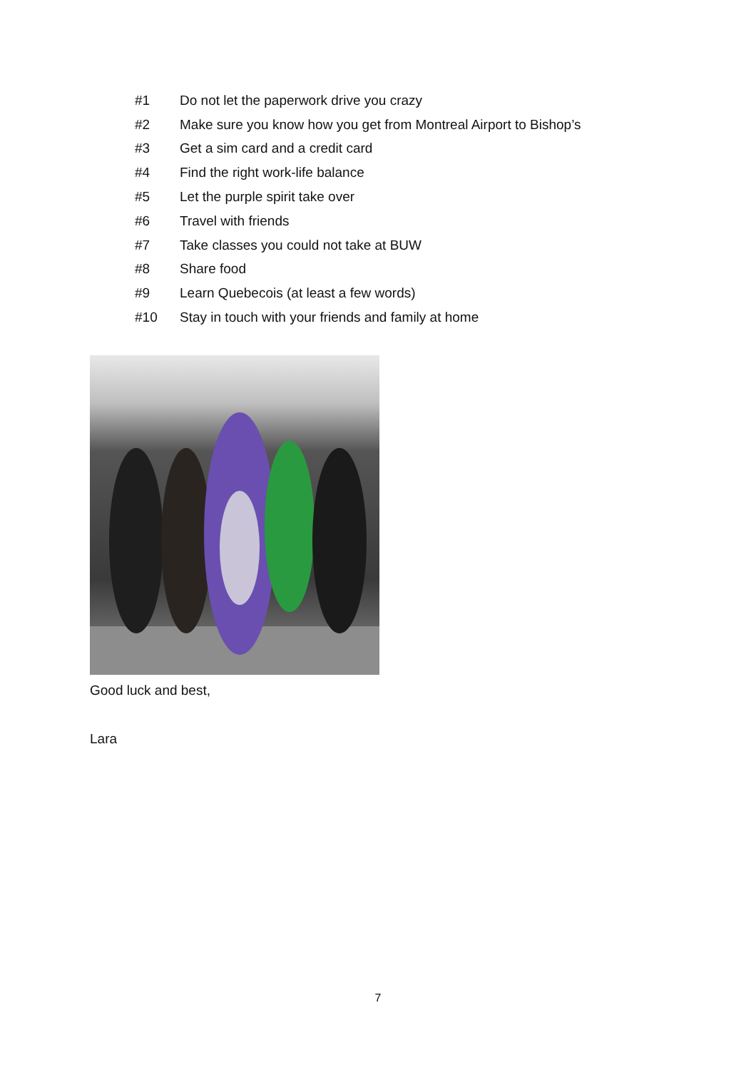#1 Do not let the paperwork drive you crazy
#2 Make sure you know how you get from Montreal Airport to Bishop’s
#3 Get a sim card and a credit card
#4 Find the right work-life balance
#5 Let the purple spirit take over
#6 Travel with friends
#7 Take classes you could not take at BUW
#8 Share food
#9 Learn Quebecois (at least a few words)
#10 Stay in touch with your friends and family at home
Good luck and best,
Lara
7